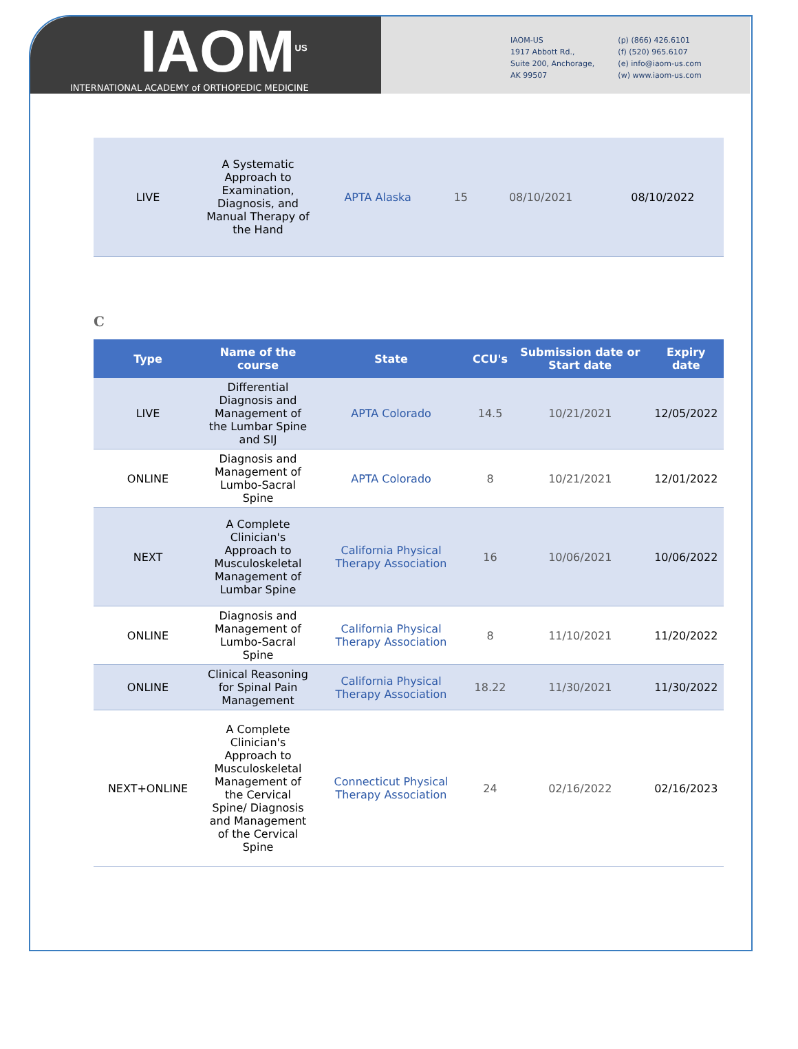IAOM<sup>US</sup>
INTERNATIONAL ACADEMY of ORTHOPEDIC MEDICINE
IAOM-US
1917 Abbott Rd.,
Suite 200, Anchorage,
AK 99507
(p) (866) 426.6101
(f) (520) 965.6107
(e) info@iaom-us.com
(w) www.iaom-us.com
| LIVE | A Systematic Approach to Examination, Diagnosis, and Manual Therapy of the Hand | APTA Alaska | 15 | 08/10/2021 | 08/10/2022 |
C
| Type | Name of the course | State | CCU's | Submission date or Start date | Expiry date |
| --- | --- | --- | --- | --- | --- |
| LIVE | Differential Diagnosis and Management of the Lumbar Spine and SIJ | APTA Colorado | 14.5 | 10/21/2021 | 12/05/2022 |
| ONLINE | Diagnosis and Management of Lumbo-Sacral Spine | APTA Colorado | 8 | 10/21/2021 | 12/01/2022 |
| NEXT | A Complete Clinician's Approach to Musculoskeletal Management of Lumbar Spine | California Physical Therapy Association | 16 | 10/06/2021 | 10/06/2022 |
| ONLINE | Diagnosis and Management of Lumbo-Sacral Spine | California Physical Therapy Association | 8 | 11/10/2021 | 11/20/2022 |
| ONLINE | Clinical Reasoning for Spinal Pain Management | California Physical Therapy Association | 18.22 | 11/30/2021 | 11/30/2022 |
| NEXT+ONLINE | A Complete Clinician's Approach to Musculoskeletal Management of the Cervical Spine/ Diagnosis and Management of the Cervical Spine | Connecticut Physical Therapy Association | 24 | 02/16/2022 | 02/16/2023 |